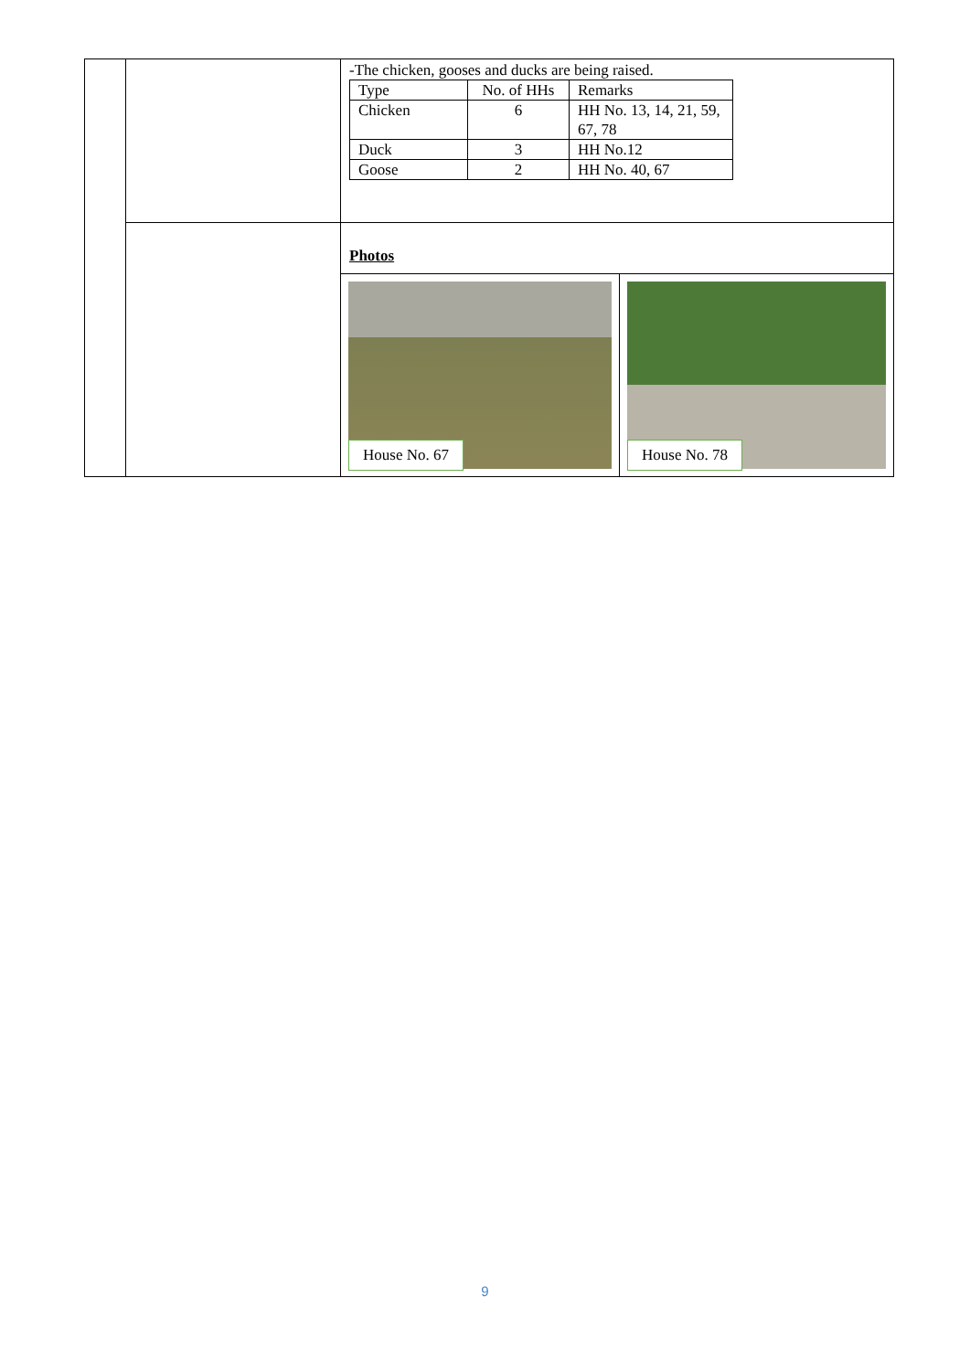| | | -The chicken, gooses and ducks are being raised. / Type / No. of HHs / Remarks / / Chicken / 6 / HH No. 13, 14, 21, 59, 67, 78 / / Duck / 3 / HH No.12 / / Goose / 2 / HH No. 40, 67 / | |
| | | Photos | |
| | | House No. 67 | House No. 78 |
9